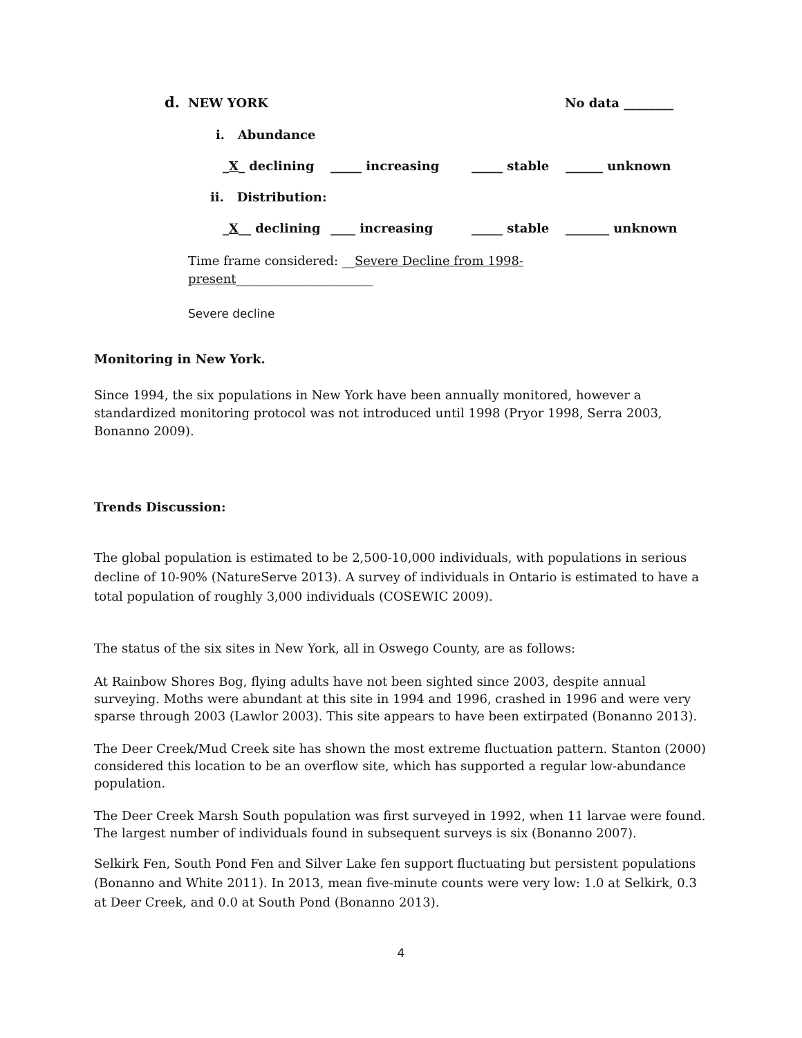d. NEW YORK No data ________
i. Abundance
_X_ declining _____ increasing _____ stable ______ unknown
ii. Distribution:
_X__ declining ____ increasing _____ stable _______ unknown
Time frame considered: __Severe Decline from 1998-present______________________
Severe decline
Monitoring in New York.
Since 1994, the six populations in New York have been annually monitored, however a standardized monitoring protocol was not introduced until 1998 (Pryor 1998, Serra 2003, Bonanno 2009).
Trends Discussion:
The global population is estimated to be 2,500-10,000 individuals, with populations in serious decline of 10-90% (NatureServe 2013). A survey of individuals in Ontario is estimated to have a total population of roughly 3,000 individuals (COSEWIC 2009).
The status of the six sites in New York, all in Oswego County, are as follows:
At Rainbow Shores Bog, flying adults have not been sighted since 2003, despite annual surveying. Moths were abundant at this site in 1994 and 1996, crashed in 1996 and were very sparse through 2003 (Lawlor 2003). This site appears to have been extirpated (Bonanno 2013).
The Deer Creek/Mud Creek site has shown the most extreme fluctuation pattern. Stanton (2000) considered this location to be an overflow site, which has supported a regular low-abundance population.
The Deer Creek Marsh South population was first surveyed in 1992, when 11 larvae were found. The largest number of individuals found in subsequent surveys is six (Bonanno 2007).
Selkirk Fen, South Pond Fen and Silver Lake fen support fluctuating but persistent populations (Bonanno and White 2011). In 2013, mean five-minute counts were very low: 1.0 at Selkirk, 0.3 at Deer Creek, and 0.0 at South Pond (Bonanno 2013).
4